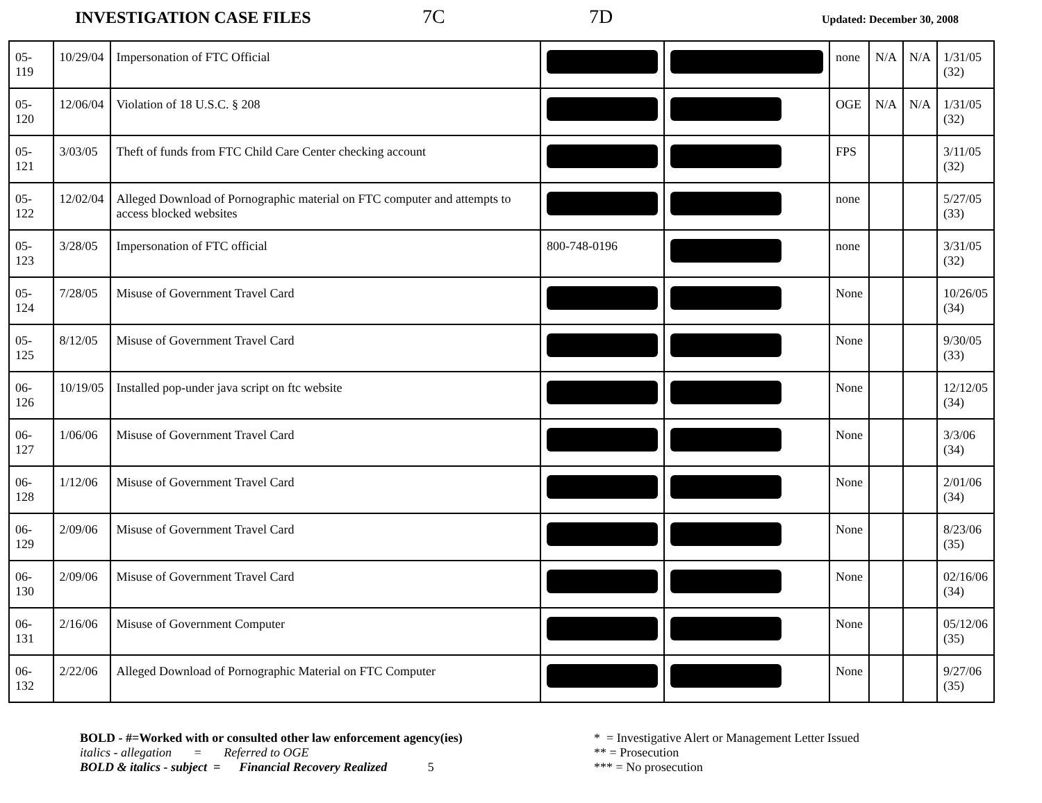INVESTIGATION CASE FILES 7C 7D Updated: December 30, 2008
| 05-119 | 10/29/04 | Impersonation of FTC Official | | | none | N/A | N/A | 1/31/05 (32) |
| 05-120 | 12/06/04 | Violation of 18 U.S.C. § 208 | | | OGE | N/A | N/A | 1/31/05 (32) |
| 05-121 | 3/03/05 | Theft of funds from FTC Child Care Center checking account | | | FPS | | | 3/11/05 (32) |
| 05-122 | 12/02/04 | Alleged Download of Pornographic material on FTC computer and attempts to access blocked websites | | | none | | | 5/27/05 (33) |
| 05-123 | 3/28/05 | Impersonation of FTC official | 800-748-0196 | | none | | | 3/31/05 (32) |
| 05-124 | 7/28/05 | Misuse of Government Travel Card | | | None | | | 10/26/05 (34) |
| 05-125 | 8/12/05 | Misuse of Government Travel Card | | | None | | | 9/30/05 (33) |
| 06-126 | 10/19/05 | Installed pop-under java script on ftc website | | | None | | | 12/12/05 (34) |
| 06-127 | 1/06/06 | Misuse of Government Travel Card | | | None | | | 3/3/06 (34) |
| 06-128 | 1/12/06 | Misuse of Government Travel Card | | | None | | | 2/01/06 (34) |
| 06-129 | 2/09/06 | Misuse of Government Travel Card | | | None | | | 8/23/06 (35) |
| 06-130 | 2/09/06 | Misuse of Government Travel Card | | | None | | | 02/16/06 (34) |
| 06-131 | 2/16/06 | Misuse of Government Computer | | | None | | | 05/12/06 (35) |
| 06-132 | 2/22/06 | Alleged Download of Pornographic Material on FTC Computer | | | None | | | 9/27/06 (35) |
BOLD - #=Worked with or consulted other law enforcement agency(ies)
italics - allegation = Referred to OGE
BOLD & italics - subject = Financial Recovery Realized 5
* = Investigative Alert or Management Letter Issued
** = Prosecution
*** = No prosecution